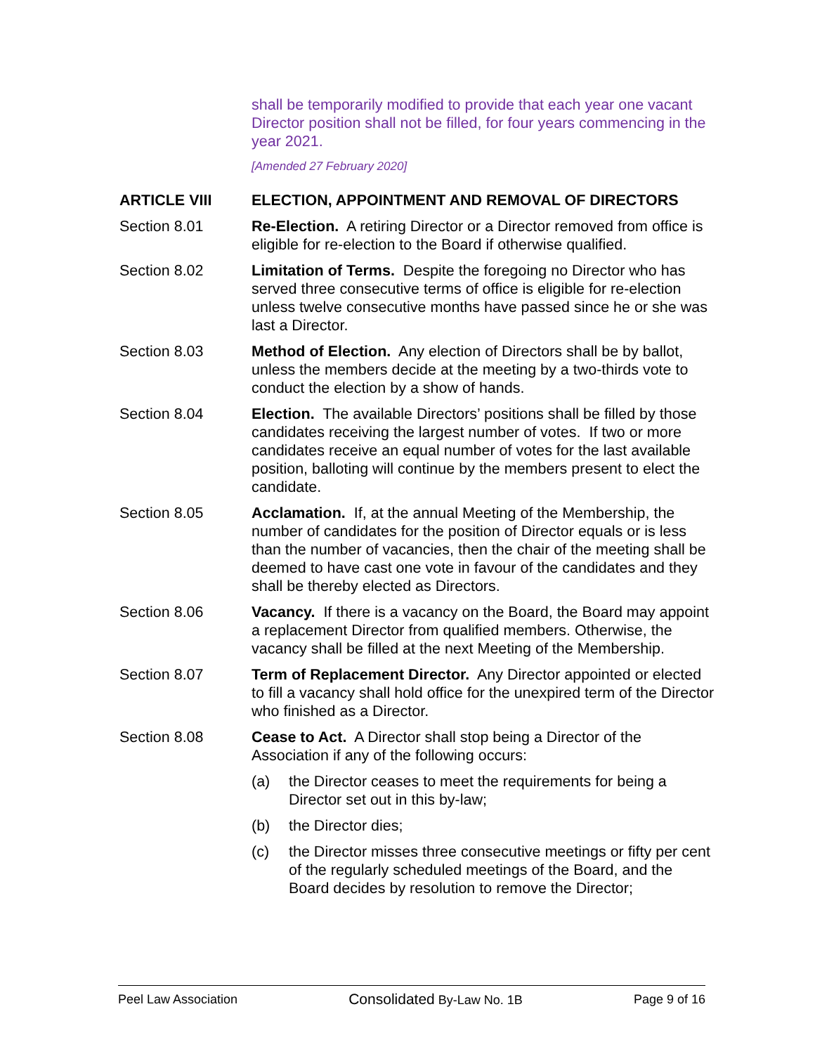shall be temporarily modified to provide that each year one vacant Director position shall not be filled, for four years commencing in the year 2021.
[Amended 27 February 2020]
ARTICLE VIII ELECTION, APPOINTMENT AND REMOVAL OF DIRECTORS
Section 8.01 Re-Election. A retiring Director or a Director removed from office is eligible for re-election to the Board if otherwise qualified.
Section 8.02 Limitation of Terms. Despite the foregoing no Director who has served three consecutive terms of office is eligible for re-election unless twelve consecutive months have passed since he or she was last a Director.
Section 8.03 Method of Election. Any election of Directors shall be by ballot, unless the members decide at the meeting by a two-thirds vote to conduct the election by a show of hands.
Section 8.04 Election. The available Directors’ positions shall be filled by those candidates receiving the largest number of votes. If two or more candidates receive an equal number of votes for the last available position, balloting will continue by the members present to elect the candidate.
Section 8.05 Acclamation. If, at the annual Meeting of the Membership, the number of candidates for the position of Director equals or is less than the number of vacancies, then the chair of the meeting shall be deemed to have cast one vote in favour of the candidates and they shall be thereby elected as Directors.
Section 8.06 Vacancy. If there is a vacancy on the Board, the Board may appoint a replacement Director from qualified members. Otherwise, the vacancy shall be filled at the next Meeting of the Membership.
Section 8.07 Term of Replacement Director. Any Director appointed or elected to fill a vacancy shall hold office for the unexpired term of the Director who finished as a Director.
Section 8.08 Cease to Act. A Director shall stop being a Director of the Association if any of the following occurs:
(a) the Director ceases to meet the requirements for being a Director set out in this by-law;
(b) the Director dies;
(c) the Director misses three consecutive meetings or fifty per cent of the regularly scheduled meetings of the Board, and the Board decides by resolution to remove the Director;
Peel Law Association Consolidated By-Law No. 1B Page 9 of 16